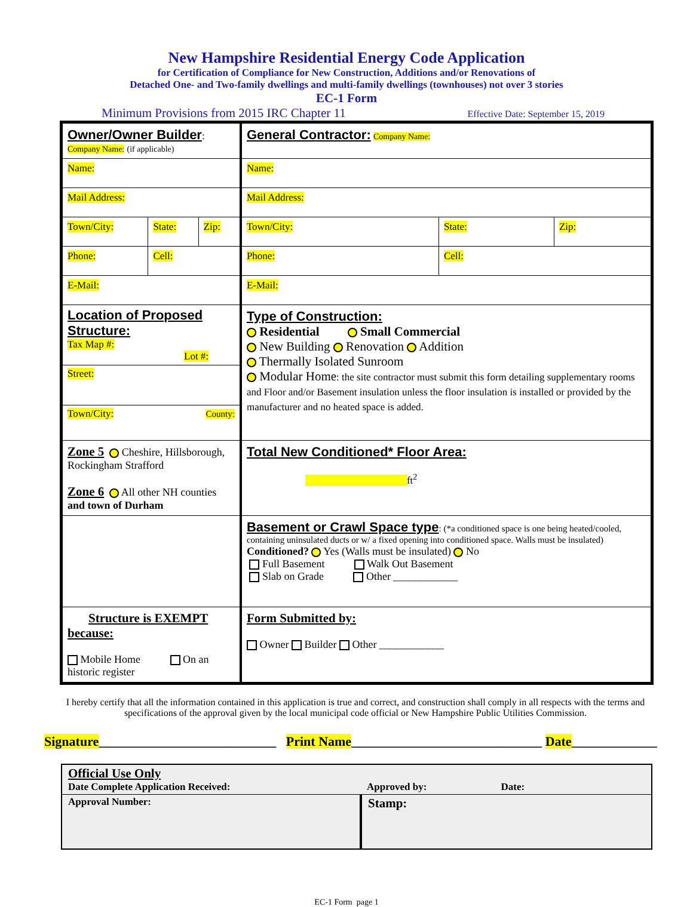New Hampshire Residential Energy Code Application
for Certification of Compliance for New Construction, Additions and/or Renovations of
Detached One- and Two-family dwellings and multi-family dwellings (townhouses) not over 3 stories
EC-1 Form
Minimum Provisions from 2015 IRC Chapter 11 Effective Date: September 15, 2019
| Owner/Owner Builder : Company Name: (if applicable) | | | General Contractor: Company Name: | | |
| Name: | | | Name: | | |
| Mail Address: | | | Mail Address: | | |
| Town/City: | State: | Zip: | Town/City: | State: | Zip: |
| Phone: | Cell: | | Phone: | Cell: | |
| E-Mail: | | | E-Mail: | | |
| Location of Proposed Structure: Tax Map #: Lot #: Street: Town/City: County: | | | Type of Construction: Residential Small Commercial New Building Renovation Addition Thermally Isolated Sunroom Modular Home : the site contractor must submit this form detailing supplementary rooms and Floor and/or Basement insulation unless the floor insulation is installed or provided by the manufacturer and no heated space is added. | | |
| Zone 5 Cheshire, Hillsborough, Rockingham Strafford Zone 6 All other NH counties and town of Durham | | | Total New Conditioned* Floor Area: ft<sup>2</sup> | | |
| | | | Basement or Crawl Space type : (*a conditioned space is one being heated/cooled, containing uninsulated ducts or w/ a fixed opening into conditioned space. Walls must be insulated) Conditioned? Yes (Walls must be insulated) No Full Basement Walk Out Basement Slab on Grade Other ____________ | | |
| Structure is EXEMPT because: Mobile Home On an historic register | | | Form Submitted by: Owner Builder Other ____________ | | |
I hereby certify that all the information contained in this application is true and correct, and construction shall comply in all respects with the terms and specifications of the approval given by the local municipal code official or New Hampshire Public Utilities Commission.
Signature___________________________ Print Name_____________________________ Date_____________
| Official Use Only Date Complete Application Received: | Approved by: Date: |
| Approval Number: | Stamp: |
EC-1 Form page 1